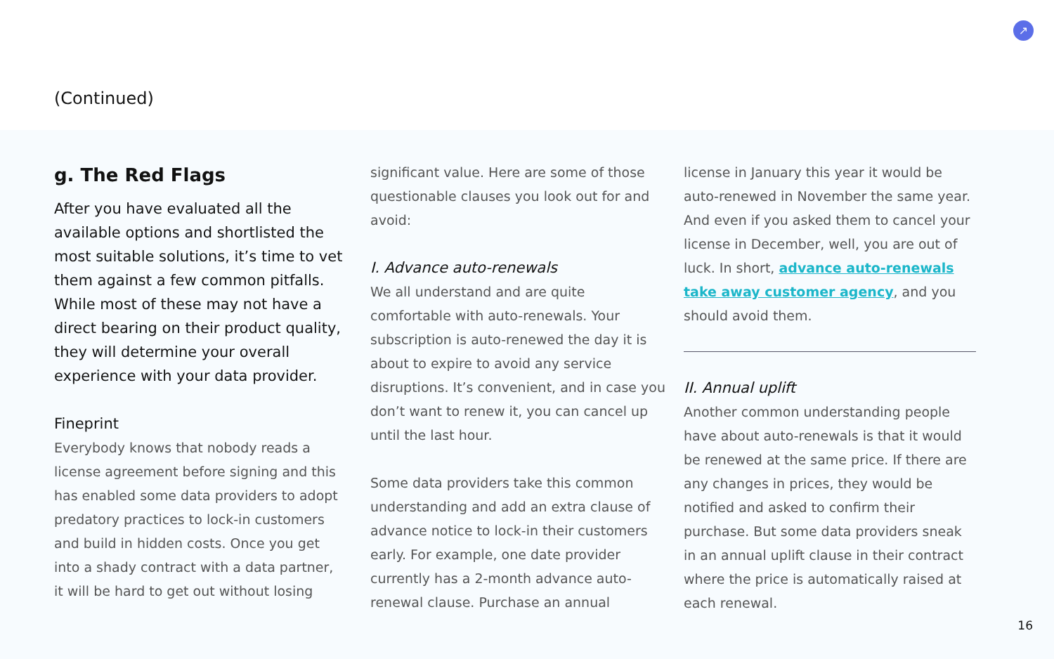↗
(Continued)
g. The Red Flags
After you have evaluated all the available options and shortlisted the most suitable solutions, it’s time to vet them against a few common pitfalls. While most of these may not have a direct bearing on their product quality, they will determine your overall experience with your data provider.
Fineprint
Everybody knows that nobody reads a license agreement before signing and this has enabled some data providers to adopt predatory practices to lock-in customers and build in hidden costs. Once you get into a shady contract with a data partner, it will be hard to get out without losing
significant value. Here are some of those questionable clauses you look out for and avoid:
I. Advance auto-renewals
We all understand and are quite comfortable with auto-renewals. Your subscription is auto-renewed the day it is about to expire to avoid any service disruptions. It’s convenient, and in case you don’t want to renew it, you can cancel up until the last hour.
Some data providers take this common understanding and add an extra clause of advance notice to lock-in their customers early. For example, one date provider currently has a 2-month advance auto-renewal clause. Purchase an annual
license in January this year it would be auto-renewed in November the same year. And even if you asked them to cancel your license in December, well, you are out of luck. In short, advance auto-renewals take away customer agency, and you should avoid them.
II. Annual uplift
Another common understanding people have about auto-renewals is that it would be renewed at the same price. If there are any changes in prices, they would be notified and asked to confirm their purchase. But some data providers sneak in an annual uplift clause in their contract where the price is automatically raised at each renewal.
16